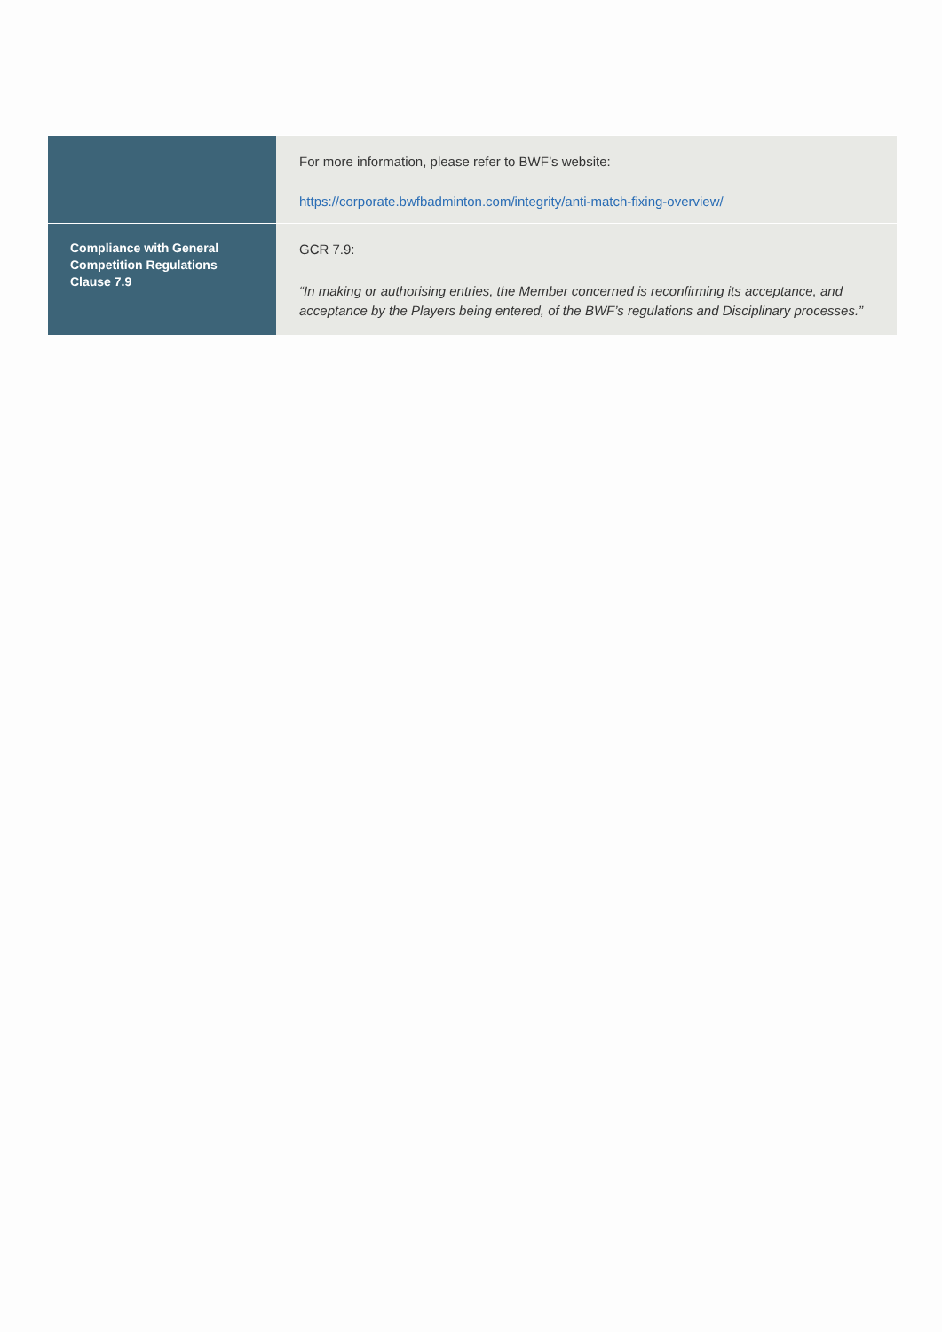| | For more information, please refer to BWF’s website: https://corporate.bwfbadminton.com/integrity/anti-match-fixing-overview/ |
| Compliance with General Competition Regulations Clause 7.9 | GCR 7.9: “In making or authorising entries, the Member concerned is reconfirming its acceptance, and acceptance by the Players being entered, of the BWF’s regulations and Disciplinary processes.” |